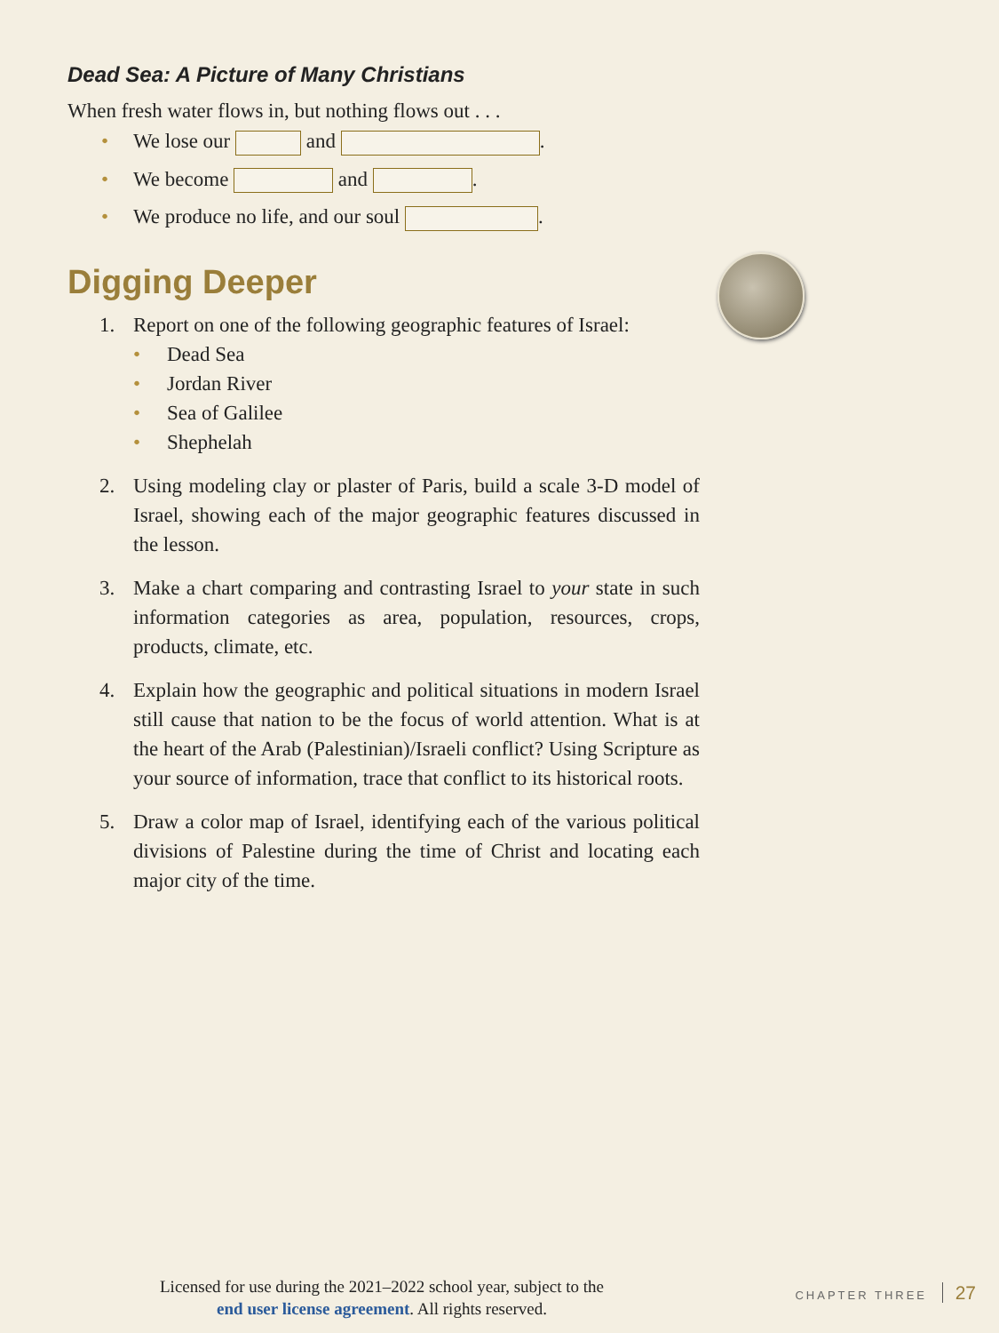Dead Sea: A Picture of Many Christians
When fresh water flows in, but nothing flows out . . .
• We lose our and .
• We become and .
• We produce no life, and our soul .
Digging Deeper
1. Report on one of the following geographic features of Israel:
• Dead Sea
• Jordan River
• Sea of Galilee
• Shephelah
2. Using modeling clay or plaster of Paris, build a scale 3-D model of Israel, showing each of the major geographic features discussed in the lesson.
3. Make a chart comparing and contrasting Israel to your state in such information categories as area, population, resources, crops, products, climate, etc.
4. Explain how the geographic and political situations in modern Israel still cause that nation to be the focus of world attention. What is at the heart of the Arab (Palestinian)/Israeli conflict? Using Scripture as your source of information, trace that conflict to its historical roots.
5. Draw a color map of Israel, identifying each of the various political divisions of Palestine during the time of Christ and locating each major city of the time.
Licensed for use during the 2021–2022 school year, subject to the
end user license agreement. All rights reserved.
CHAPTER THREE 27